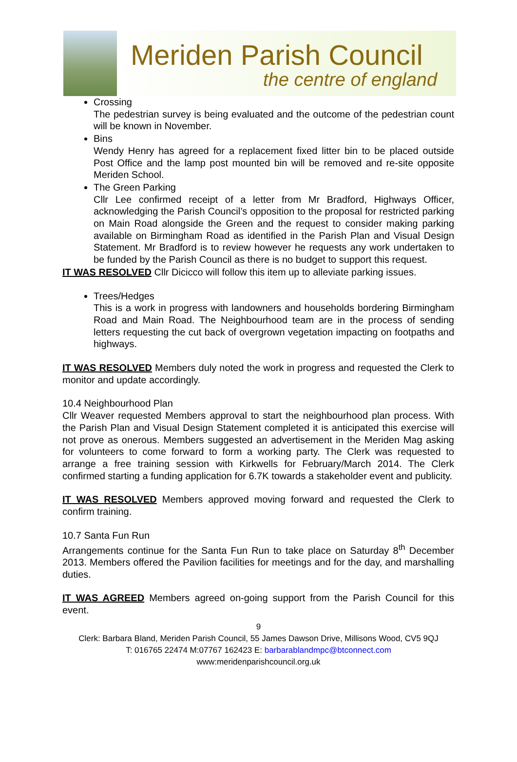Meriden Parish Council
the centre of england
Crossing
The pedestrian survey is being evaluated and the outcome of the pedestrian count will be known in November.
Bins
Wendy Henry has agreed for a replacement fixed litter bin to be placed outside Post Office and the lamp post mounted bin will be removed and re-site opposite Meriden School.
The Green Parking
Cllr Lee confirmed receipt of a letter from Mr Bradford, Highways Officer, acknowledging the Parish Council’s opposition to the proposal for restricted parking on Main Road alongside the Green and the request to consider making parking available on Birmingham Road as identified in the Parish Plan and Visual Design Statement. Mr Bradford is to review however he requests any work undertaken to be funded by the Parish Council as there is no budget to support this request.
IT WAS RESOLVED Cllr Dicicco will follow this item up to alleviate parking issues.
Trees/Hedges
This is a work in progress with landowners and households bordering Birmingham Road and Main Road. The Neighbourhood team are in the process of sending letters requesting the cut back of overgrown vegetation impacting on footpaths and highways.
IT WAS RESOLVED Members duly noted the work in progress and requested the Clerk to monitor and update accordingly.
10.4 Neighbourhood Plan
Cllr Weaver requested Members approval to start the neighbourhood plan process. With the Parish Plan and Visual Design Statement completed it is anticipated this exercise will not prove as onerous. Members suggested an advertisement in the Meriden Mag asking for volunteers to come forward to form a working party. The Clerk was requested to arrange a free training session with Kirkwells for February/March 2014. The Clerk confirmed starting a funding application for 6.7K towards a stakeholder event and publicity.
IT WAS RESOLVED Members approved moving forward and requested the Clerk to confirm training.
10.7 Santa Fun Run
Arrangements continue for the Santa Fun Run to take place on Saturday 8<sup>th</sup> December 2013. Members offered the Pavilion facilities for meetings and for the day, and marshalling duties.
IT WAS AGREED Members agreed on-going support from the Parish Council for this event.
9
Clerk: Barbara Bland, Meriden Parish Council, 55 James Dawson Drive, Millisons Wood, CV5 9QJ
T: 016765 22474 M:07767 162423 E: barbarablandmpc@btconnect.com
www:meridenparishcouncil.org.uk